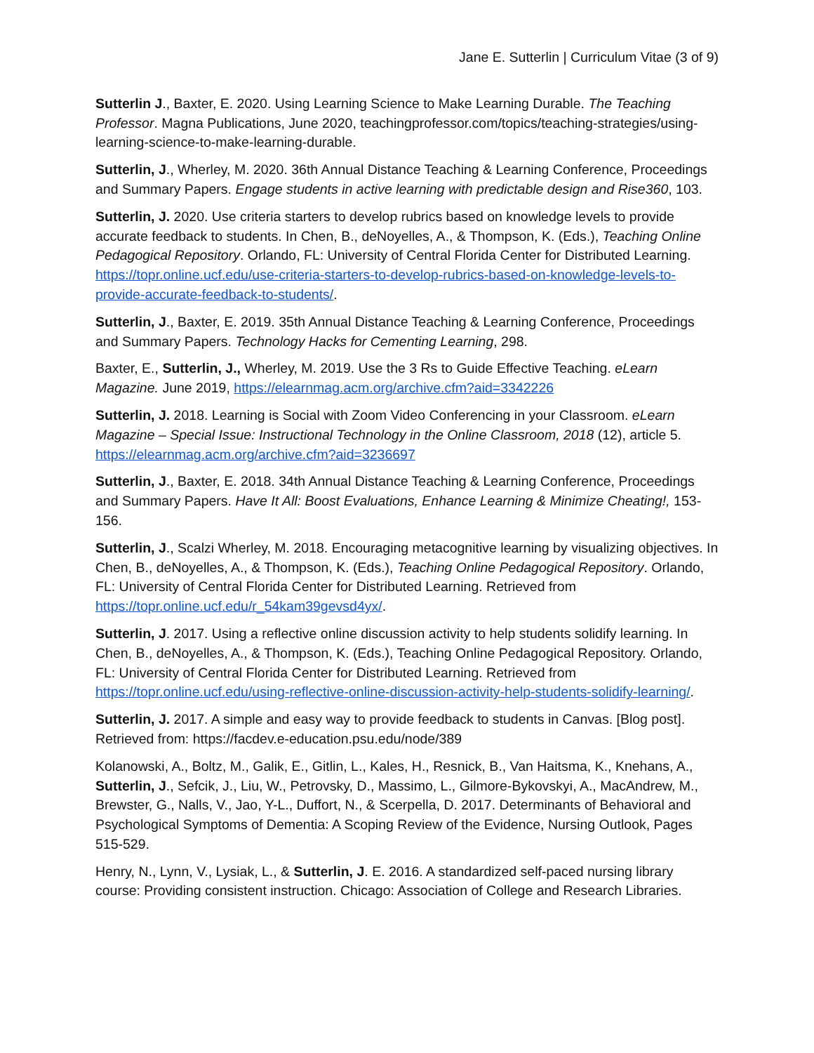Jane E. Sutterlin | Curriculum Vitae (3 of 9)
Sutterlin J., Baxter, E. 2020. Using Learning Science to Make Learning Durable. The Teaching Professor. Magna Publications, June 2020, teachingprofessor.com/topics/teaching-strategies/using-learning-science-to-make-learning-durable.
Sutterlin, J., Wherley, M. 2020. 36th Annual Distance Teaching & Learning Conference, Proceedings and Summary Papers. Engage students in active learning with predictable design and Rise360, 103.
Sutterlin, J. 2020. Use criteria starters to develop rubrics based on knowledge levels to provide accurate feedback to students. In Chen, B., deNoyelles, A., & Thompson, K. (Eds.), Teaching Online Pedagogical Repository. Orlando, FL: University of Central Florida Center for Distributed Learning. https://topr.online.ucf.edu/use-criteria-starters-to-develop-rubrics-based-on-knowledge-levels-to-provide-accurate-feedback-to-students/.
Sutterlin, J., Baxter, E. 2019. 35th Annual Distance Teaching & Learning Conference, Proceedings and Summary Papers. Technology Hacks for Cementing Learning, 298.
Baxter, E., Sutterlin, J., Wherley, M. 2019. Use the 3 Rs to Guide Effective Teaching. eLearn Magazine. June 2019, https://elearnmag.acm.org/archive.cfm?aid=3342226
Sutterlin, J. 2018. Learning is Social with Zoom Video Conferencing in your Classroom. eLearn Magazine – Special Issue: Instructional Technology in the Online Classroom, 2018 (12), article 5. https://elearnmag.acm.org/archive.cfm?aid=3236697
Sutterlin, J., Baxter, E. 2018. 34th Annual Distance Teaching & Learning Conference, Proceedings and Summary Papers. Have It All: Boost Evaluations, Enhance Learning & Minimize Cheating!, 153-156.
Sutterlin, J., Scalzi Wherley, M. 2018. Encouraging metacognitive learning by visualizing objectives. In Chen, B., deNoyelles, A., & Thompson, K. (Eds.), Teaching Online Pedagogical Repository. Orlando, FL: University of Central Florida Center for Distributed Learning. Retrieved from https://topr.online.ucf.edu/r_54kam39gevsd4yx/.
Sutterlin, J. 2017. Using a reflective online discussion activity to help students solidify learning. In Chen, B., deNoyelles, A., & Thompson, K. (Eds.), Teaching Online Pedagogical Repository. Orlando, FL: University of Central Florida Center for Distributed Learning. Retrieved from https://topr.online.ucf.edu/using-reflective-online-discussion-activity-help-students-solidify-learning/.
Sutterlin, J. 2017. A simple and easy way to provide feedback to students in Canvas. [Blog post]. Retrieved from: https://facdev.e-education.psu.edu/node/389
Kolanowski, A., Boltz, M., Galik, E., Gitlin, L., Kales, H., Resnick, B., Van Haitsma, K., Knehans, A., Sutterlin, J., Sefcik, J., Liu, W., Petrovsky, D., Massimo, L., Gilmore-Bykovskyi, A., MacAndrew, M., Brewster, G., Nalls, V., Jao, Y-L., Duffort, N., & Scerpella, D. 2017. Determinants of Behavioral and Psychological Symptoms of Dementia: A Scoping Review of the Evidence, Nursing Outlook, Pages 515-529.
Henry, N., Lynn, V., Lysiak, L., & Sutterlin, J. E. 2016. A standardized self-paced nursing library course: Providing consistent instruction. Chicago: Association of College and Research Libraries.